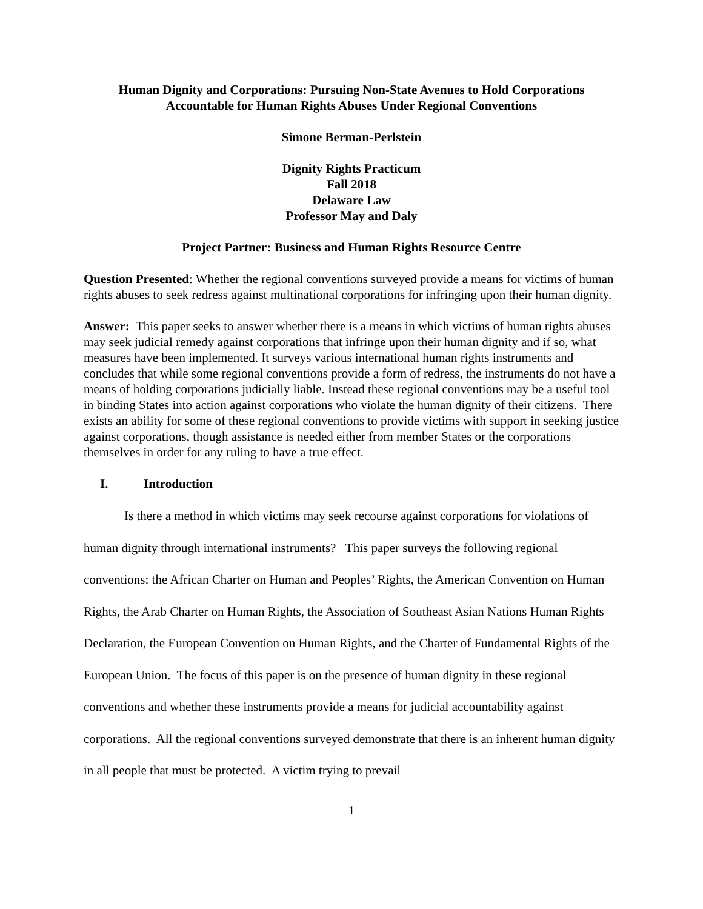Human Dignity and Corporations: Pursuing Non-State Avenues to Hold Corporations Accountable for Human Rights Abuses Under Regional Conventions
Simone Berman-Perlstein
Dignity Rights Practicum
Fall 2018
Delaware Law
Professor May and Daly
Project Partner: Business and Human Rights Resource Centre
Question Presented: Whether the regional conventions surveyed provide a means for victims of human rights abuses to seek redress against multinational corporations for infringing upon their human dignity.
Answer: This paper seeks to answer whether there is a means in which victims of human rights abuses may seek judicial remedy against corporations that infringe upon their human dignity and if so, what measures have been implemented. It surveys various international human rights instruments and concludes that while some regional conventions provide a form of redress, the instruments do not have a means of holding corporations judicially liable. Instead these regional conventions may be a useful tool in binding States into action against corporations who violate the human dignity of their citizens. There exists an ability for some of these regional conventions to provide victims with support in seeking justice against corporations, though assistance is needed either from member States or the corporations themselves in order for any ruling to have a true effect.
I. Introduction
Is there a method in which victims may seek recourse against corporations for violations of human dignity through international instruments? This paper surveys the following regional conventions: the African Charter on Human and Peoples’ Rights, the American Convention on Human Rights, the Arab Charter on Human Rights, the Association of Southeast Asian Nations Human Rights Declaration, the European Convention on Human Rights, and the Charter of Fundamental Rights of the European Union. The focus of this paper is on the presence of human dignity in these regional conventions and whether these instruments provide a means for judicial accountability against corporations. All the regional conventions surveyed demonstrate that there is an inherent human dignity in all people that must be protected. A victim trying to prevail
1